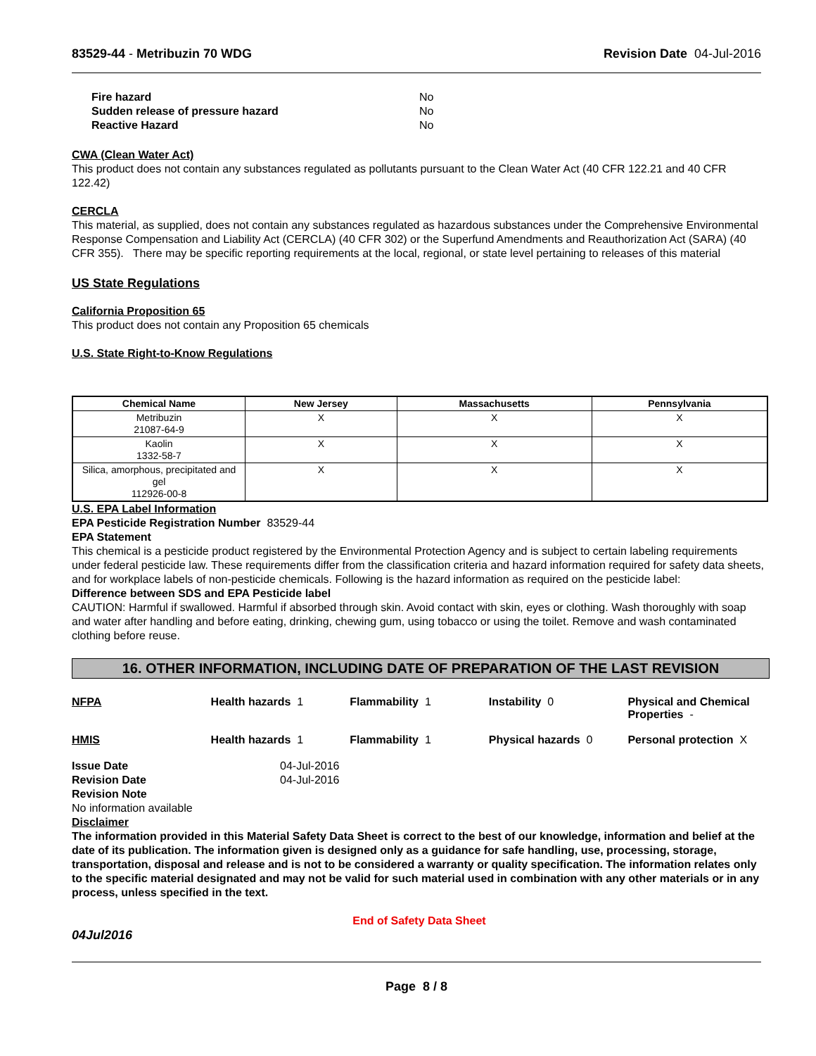83529-44 - Metribuzin 70 WDG Revision Date 04-Jul-2016
| Fire hazard | No |
| Sudden release of pressure hazard | No |
| Reactive Hazard | No |
CWA (Clean Water Act)
This product does not contain any substances regulated as pollutants pursuant to the Clean Water Act (40 CFR 122.21 and 40 CFR 122.42)
CERCLA
This material, as supplied, does not contain any substances regulated as hazardous substances under the Comprehensive Environmental Response Compensation and Liability Act (CERCLA) (40 CFR 302) or the Superfund Amendments and Reauthorization Act (SARA) (40 CFR 355). There may be specific reporting requirements at the local, regional, or state level pertaining to releases of this material
US State Regulations
California Proposition 65
This product does not contain any Proposition 65 chemicals
U.S. State Right-to-Know Regulations
| Chemical Name | New Jersey | Massachusetts | Pennsylvania |
| --- | --- | --- | --- |
| Metribuzin 21087-64-9 | X | X | X |
| Kaolin 1332-58-7 | X | X | X |
| Silica, amorphous, precipitated and gel 112926-00-8 | X | X | X |
U.S. EPA Label Information
EPA Pesticide Registration Number 83529-44
EPA Statement
This chemical is a pesticide product registered by the Environmental Protection Agency and is subject to certain labeling requirements under federal pesticide law. These requirements differ from the classification criteria and hazard information required for safety data sheets, and for workplace labels of non-pesticide chemicals. Following is the hazard information as required on the pesticide label:
Difference between SDS and EPA Pesticide label
CAUTION: Harmful if swallowed. Harmful if absorbed through skin. Avoid contact with skin, eyes or clothing. Wash thoroughly with soap and water after handling and before eating, drinking, chewing gum, using tobacco or using the toilet. Remove and wash contaminated clothing before reuse.
16. OTHER INFORMATION, INCLUDING DATE OF PREPARATION OF THE LAST REVISION
NFPA Health hazards 1 Flammability 1 Instability 0 Physical and Chemical Properties -
HMIS Health hazards 1 Flammability 1 Physical hazards 0 Personal protection X
Issue Date 04-Jul-2016
Revision Date 04-Jul-2016
Revision Note
No information available
Disclaimer
The information provided in this Material Safety Data Sheet is correct to the best of our knowledge, information and belief at the date of its publication. The information given is designed only as a guidance for safe handling, use, processing, storage, transportation, disposal and release and is not to be considered a warranty or quality specification. The information relates only to the specific material designated and may not be valid for such material used in combination with any other materials or in any process, unless specified in the text.
End of Safety Data Sheet
04Jul2016
Page 8 / 8